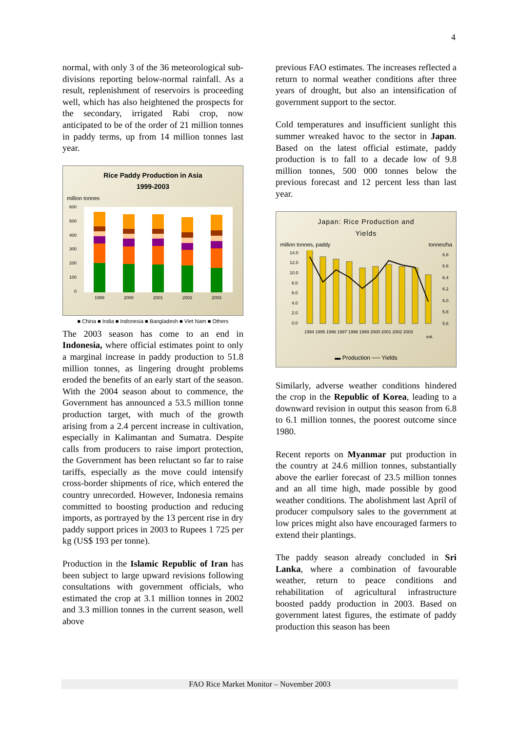4
normal, with only 3 of the 36 meteorological sub-divisions reporting below-normal rainfall. As a result, replenishment of reservoirs is proceeding well, which has also heightened the prospects for the secondary, irrigated Rabi crop, now anticipated to be of the order of 21 million tonnes in paddy terms, up from 14 million tonnes last year.
Rice Paddy Production in Asia
1999-2003
million tonnes
600
500
400
300
200
100
0
1999
2000
2001
2002
2003
■ China ■ India ■ Indonesia ■ Bangladesh ■ Viet Nam ■ Others
The 2003 season has come to an end in Indonesia, where official estimates point to only a marginal increase in paddy production to 51.8 million tonnes, as lingering drought problems eroded the benefits of an early start of the season. With the 2004 season about to commence, the Government has announced a 53.5 million tonne production target, with much of the growth arising from a 2.4 percent increase in cultivation, especially in Kalimantan and Sumatra. Despite calls from producers to raise import protection, the Government has been reluctant so far to raise tariffs, especially as the move could intensify cross-border shipments of rice, which entered the country unrecorded. However, Indonesia remains committed to boosting production and reducing imports, as portrayed by the 13 percent rise in dry paddy support prices in 2003 to Rupees 1 725 per kg (US$ 193 per tonne).
Production in the Islamic Republic of Iran has been subject to large upward revisions following consultations with government officials, who estimated the crop at 3.1 million tonnes in 2002 and 3.3 million tonnes in the current season, well above
previous FAO estimates. The increases reflected a return to normal weather conditions after three years of drought, but also an intensification of government support to the sector.
Cold temperatures and insufficient sunlight this summer wreaked havoc to the sector in Japan. Based on the latest official estimate, paddy production is to fall to a decade low of 9.8 million tonnes, 500 000 tonnes below the previous forecast and 12 percent less than last year.
Japan: Rice Production and
Yields
million tonnes, paddy tonnes/ha
14.0
12.0
10.0
8.0
6.0
4.0
2.0
0.0
6.8
6.6
6.4
6.2
6.0
5.8
5.6
1994 1995 1996 1997 1998 1999 2000 2001 2002 2003
est.
▬ Production ── Yields
Similarly, adverse weather conditions hindered the crop in the Republic of Korea, leading to a downward revision in output this season from 6.8 to 6.1 million tonnes, the poorest outcome since 1980.
Recent reports on Myanmar put production in the country at 24.6 million tonnes, substantially above the earlier forecast of 23.5 million tonnes and an all time high, made possible by good weather conditions. The abolishment last April of producer compulsory sales to the government at low prices might also have encouraged farmers to extend their plantings.
The paddy season already concluded in Sri Lanka, where a combination of favourable weather, return to peace conditions and rehabilitation of agricultural infrastructure boosted paddy production in 2003. Based on government latest figures, the estimate of paddy production this season has been
FAO Rice Market Monitor – November 2003